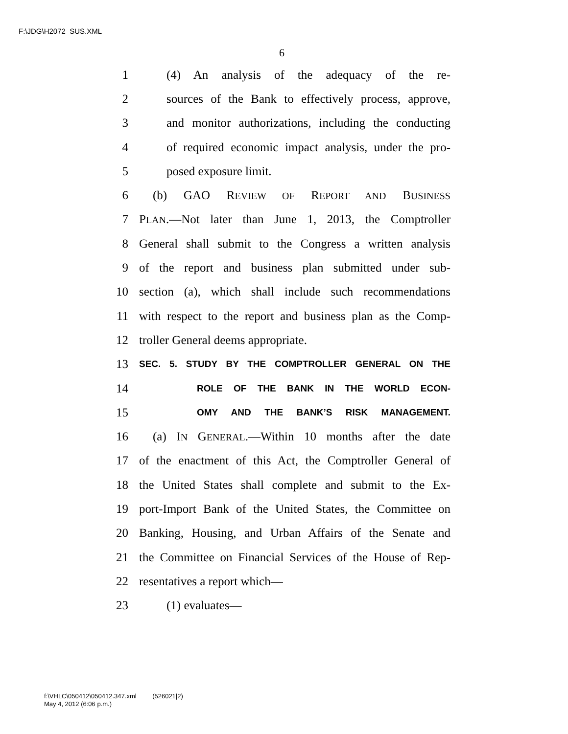F:\JDG\H2072_SUS.XML
6
1 (4) An analysis of the adequacy of the re-
2 sources of the Bank to effectively process, approve,
3 and monitor authorizations, including the conducting
4 of required economic impact analysis, under the pro-
5 posed exposure limit.
6 (b) GAO REVIEW OF REPORT AND BUSINESS
7 PLAN.—Not later than June 1, 2013, the Comptroller
8 General shall submit to the Congress a written analysis
9 of the report and business plan submitted under sub-
10 section (a), which shall include such recommendations
11 with respect to the report and business plan as the Comp-
12 troller General deems appropriate.
13 SEC. 5. STUDY BY THE COMPTROLLER GENERAL ON THE
14 ROLE OF THE BANK IN THE WORLD ECON-
15 OMY AND THE BANK’S RISK MANAGEMENT.
16 (a) IN GENERAL.—Within 10 months after the date
17 of the enactment of this Act, the Comptroller General of
18 the United States shall complete and submit to the Ex-
19 port-Import Bank of the United States, the Committee on
20 Banking, Housing, and Urban Affairs of the Senate and
21 the Committee on Financial Services of the House of Rep-
22 resentatives a report which—
23 (1) evaluates—
f:\VHLC\050412\050412.347.xml (526021|2)
May 4, 2012 (6:06 p.m.)